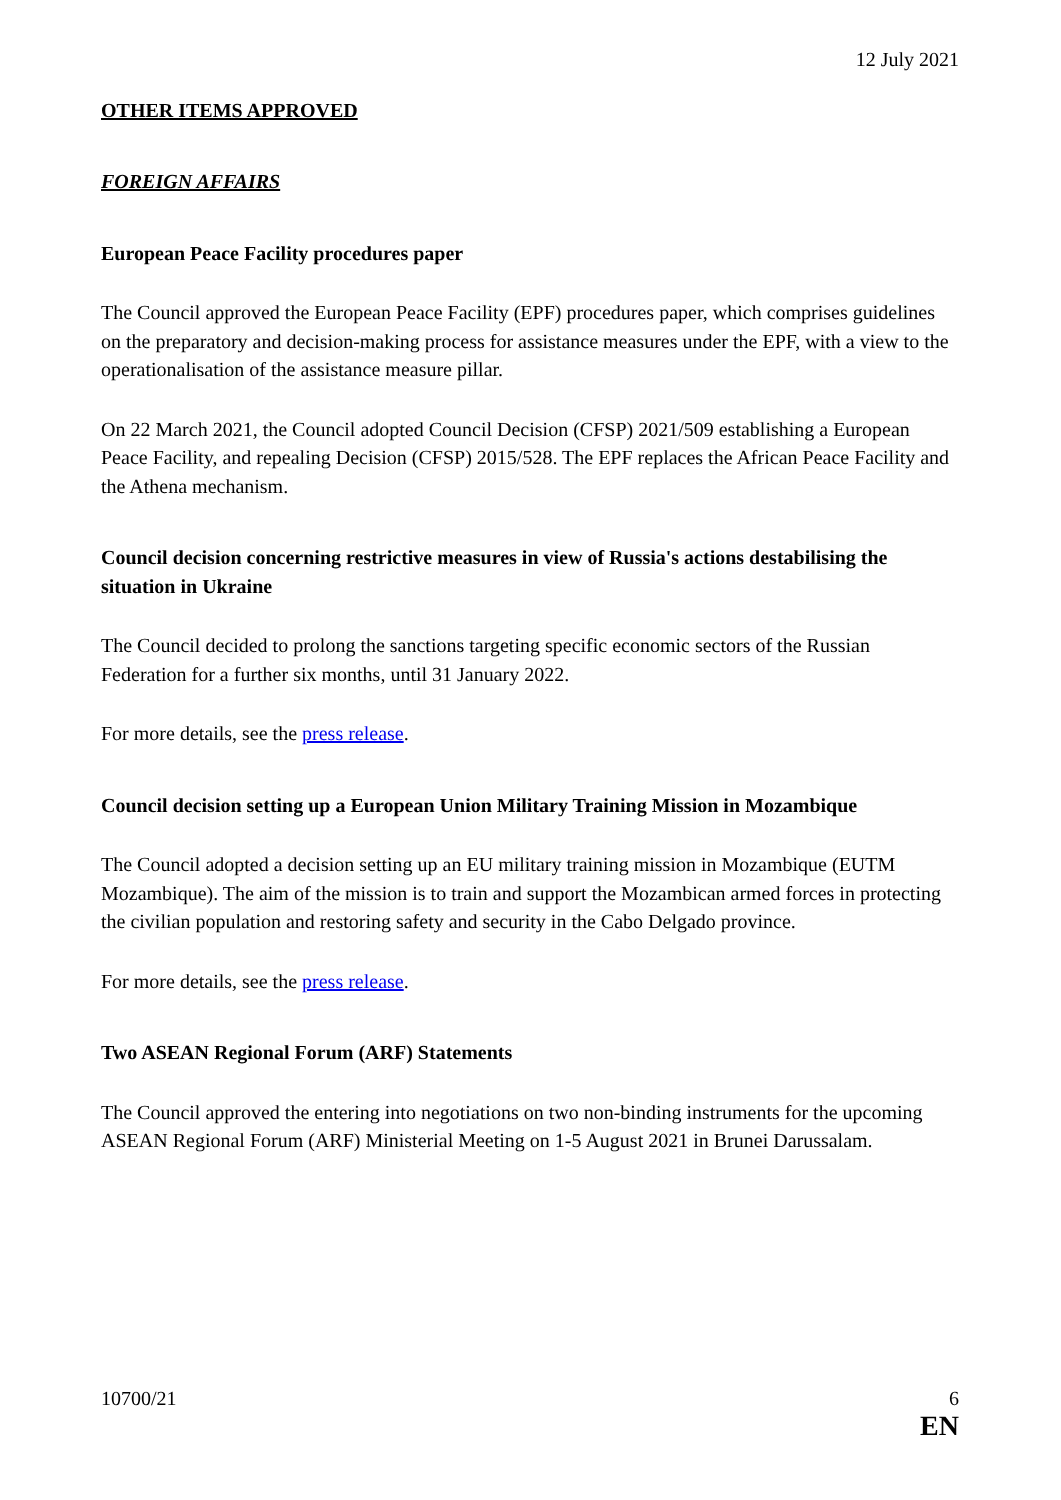12 July 2021
OTHER ITEMS APPROVED
FOREIGN AFFAIRS
European Peace Facility procedures paper
The Council approved the European Peace Facility (EPF) procedures paper, which comprises guidelines on the preparatory and decision-making process for assistance measures under the EPF, with a view to the operationalisation of the assistance measure pillar.
On 22 March 2021, the Council adopted Council Decision (CFSP) 2021/509 establishing a European Peace Facility, and repealing Decision (CFSP) 2015/528. The EPF replaces the African Peace Facility and the Athena mechanism.
Council decision concerning restrictive measures in view of Russia's actions destabilising the situation in Ukraine
The Council decided to prolong the sanctions targeting specific economic sectors of the Russian Federation for a further six months, until 31 January 2022.
For more details, see the press release.
Council decision setting up a European Union Military Training Mission in Mozambique
The Council adopted a decision setting up an EU military training mission in Mozambique (EUTM Mozambique). The aim of the mission is to train and support the Mozambican armed forces in protecting the civilian population and restoring safety and security in the Cabo Delgado province.
For more details, see the press release.
Two ASEAN Regional Forum (ARF) Statements
The Council approved the entering into negotiations on two non-binding instruments for the upcoming ASEAN Regional Forum (ARF) Ministerial Meeting on 1-5 August 2021 in Brunei Darussalam.
10700/21 6
EN